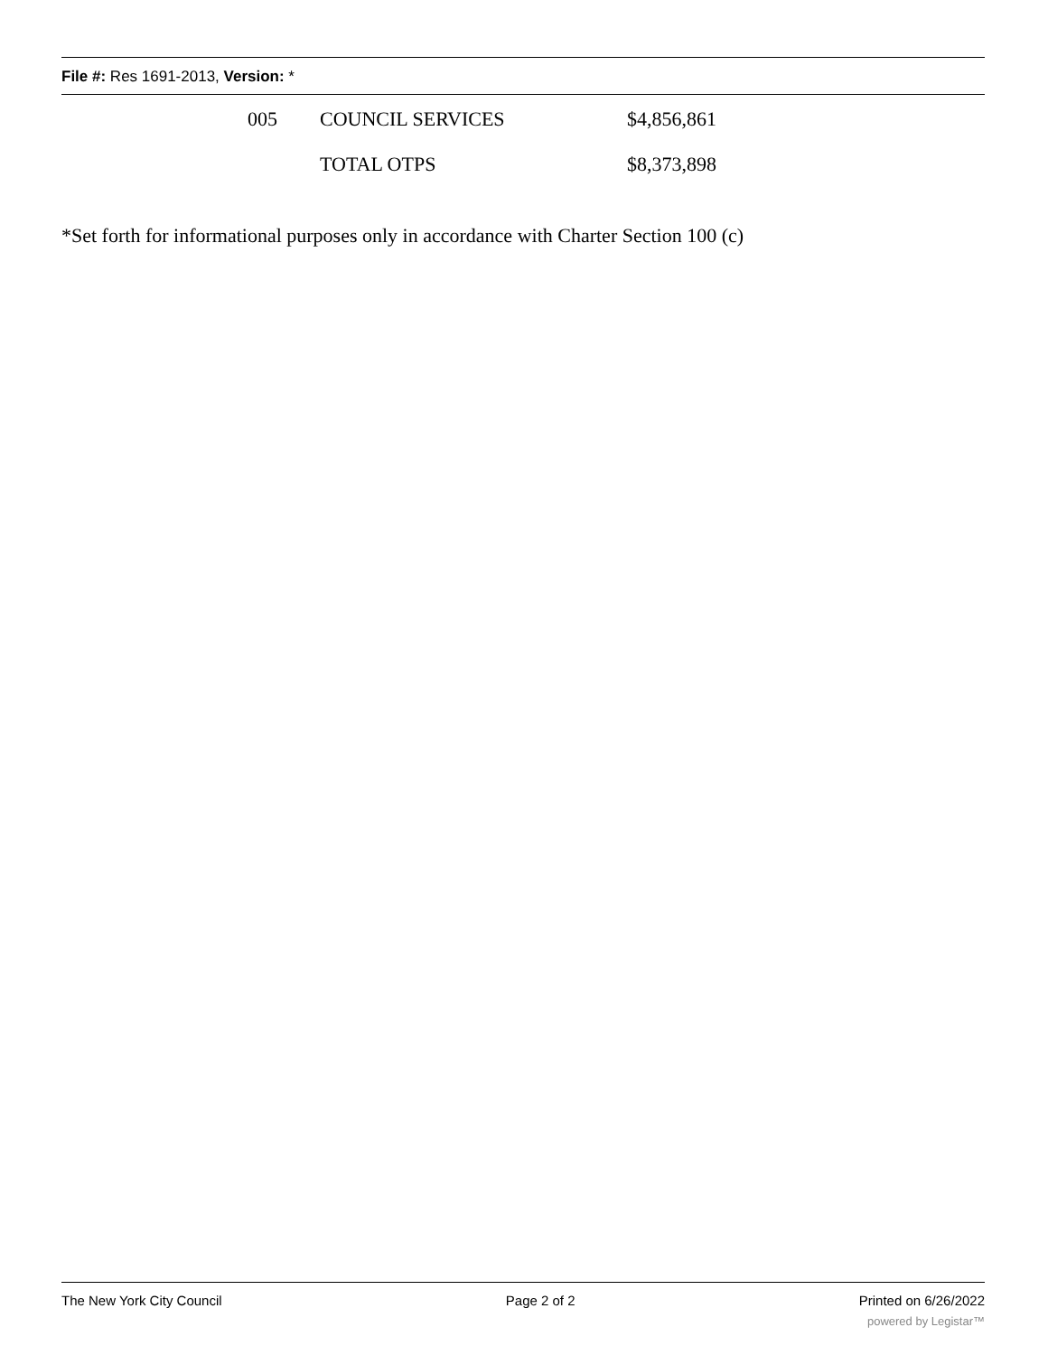File #: Res 1691-2013, Version: *
| 005 | COUNCIL SERVICES | $4,856,861 |
| | TOTAL OTPS | $8,373,898 |
*Set forth for informational purposes only in accordance with Charter Section 100 (c)
The New York City Council Page 2 of 2 Printed on 6/26/2022
powered by Legistar™